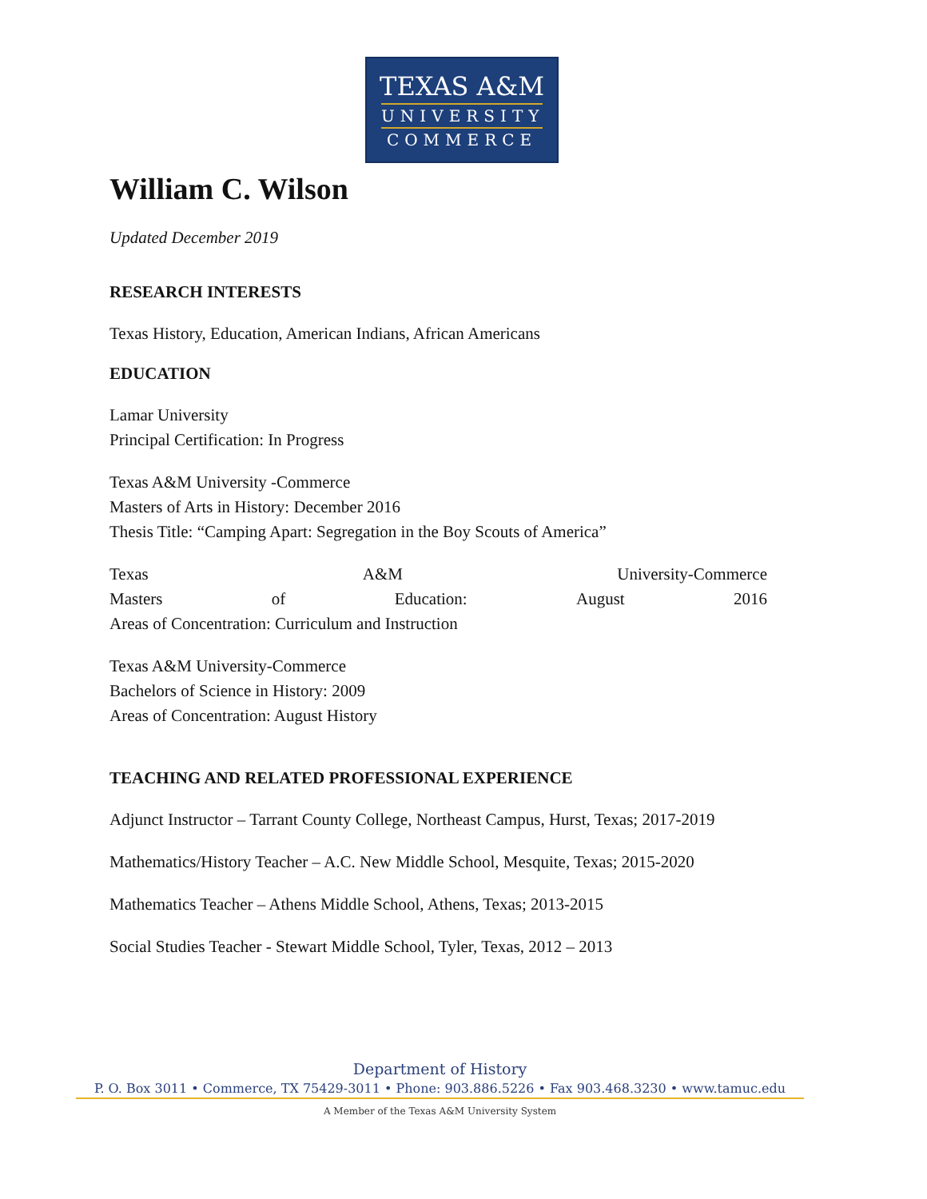TEXAS A&M
UNIVERSITY
COMMERCE
William C. Wilson
Updated December 2019
RESEARCH INTERESTS
Texas History, Education, American Indians, African Americans
EDUCATION
Lamar University
Principal Certification: In Progress
Texas A&M University -Commerce
Masters of Arts in History: December 2016
Thesis Title: “Camping Apart: Segregation in the Boy Scouts of America”
Texas A&M University-Commerce
Masters of Education: August 2016
Areas of Concentration: Curriculum and Instruction
Texas A&M University-Commerce
Bachelors of Science in History: 2009
Areas of Concentration: August History
TEACHING AND RELATED PROFESSIONAL EXPERIENCE
Adjunct Instructor – Tarrant County College, Northeast Campus, Hurst, Texas; 2017-2019
Mathematics/History Teacher – A.C. New Middle School, Mesquite, Texas; 2015-2020
Mathematics Teacher – Athens Middle School, Athens, Texas; 2013-2015
Social Studies Teacher - Stewart Middle School, Tyler, Texas, 2012 – 2013
Department of History
P. O. Box 3011 • Commerce, TX 75429-3011 • Phone: 903.886.5226 • Fax 903.468.3230 • www.tamuc.edu
A Member of the Texas A&M University System